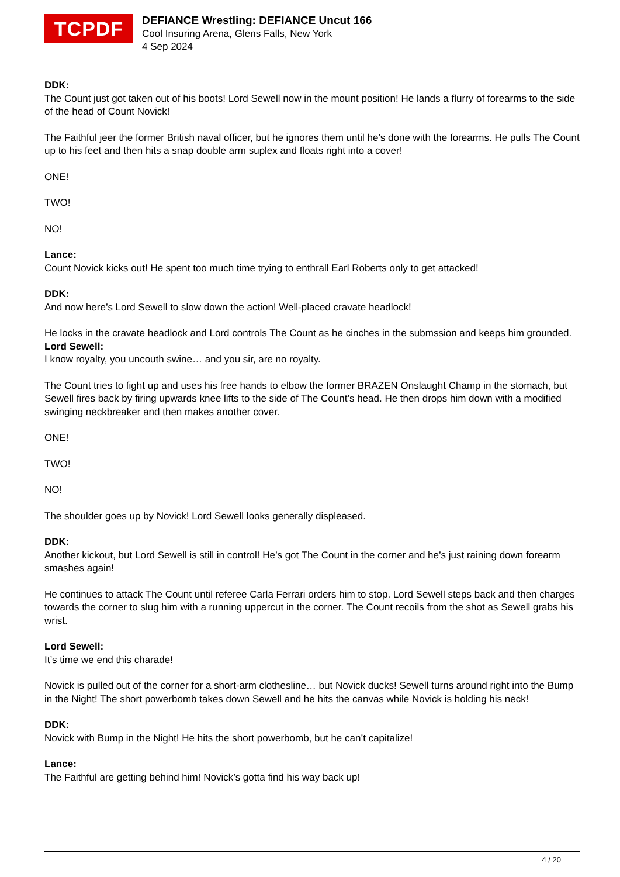TCPDF
DEFIANCE Wrestling: DEFIANCE Uncut 166
Cool Insuring Arena, Glens Falls, New York
4 Sep 2024
DDK:
The Count just got taken out of his boots! Lord Sewell now in the mount position! He lands a flurry of forearms to the side of the head of Count Novick!
The Faithful jeer the former British naval officer, but he ignores them until he’s done with the forearms. He pulls The Count up to his feet and then hits a snap double arm suplex and floats right into a cover!
ONE!
TWO!
NO!
Lance:
Count Novick kicks out! He spent too much time trying to enthrall Earl Roberts only to get attacked!
DDK:
And now here’s Lord Sewell to slow down the action! Well-placed cravate headlock!
He locks in the cravate headlock and Lord controls The Count as he cinches in the submssion and keeps him grounded.
Lord Sewell:
I know royalty, you uncouth swine… and you sir, are no royalty.
The Count tries to fight up and uses his free hands to elbow the former BRAZEN Onslaught Champ in the stomach, but Sewell fires back by firing upwards knee lifts to the side of The Count’s head. He then drops him down with a modified swinging neckbreaker and then makes another cover.
ONE!
TWO!
NO!
The shoulder goes up by Novick! Lord Sewell looks generally displeased.
DDK:
Another kickout, but Lord Sewell is still in control! He’s got The Count in the corner and he’s just raining down forearm smashes again!
He continues to attack The Count until referee Carla Ferrari orders him to stop. Lord Sewell steps back and then charges towards the corner to slug him with a running uppercut in the corner. The Count recoils from the shot as Sewell grabs his wrist.
Lord Sewell:
It’s time we end this charade!
Novick is pulled out of the corner for a short-arm clothesline… but Novick ducks! Sewell turns around right into the Bump in the Night! The short powerbomb takes down Sewell and he hits the canvas while Novick is holding his neck!
DDK:
Novick with Bump in the Night! He hits the short powerbomb, but he can’t capitalize!
Lance:
The Faithful are getting behind him! Novick’s gotta find his way back up!
4 / 20